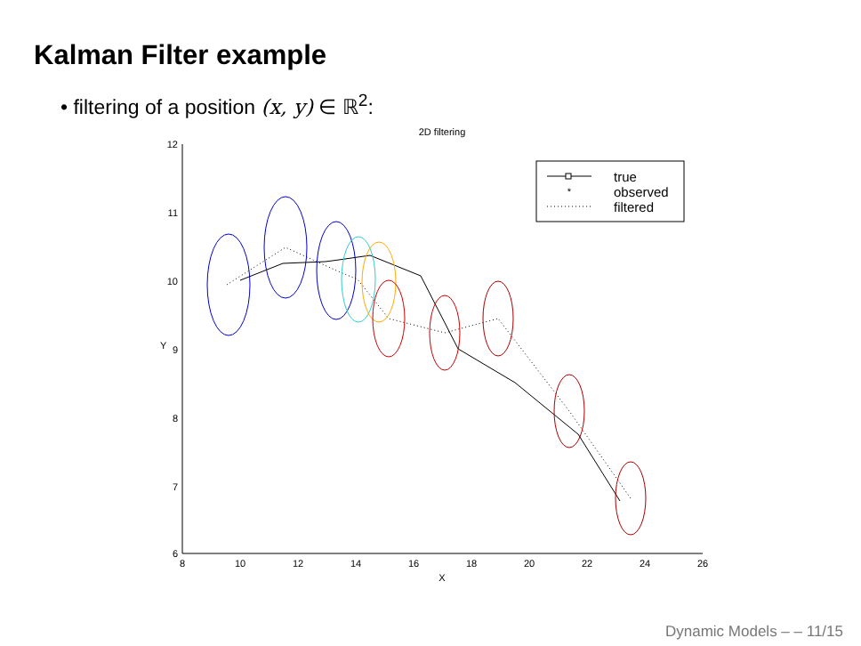Kalman Filter example
• filtering of a position (x, y) ∈ ℝ<sup>2</sup>:
2D filtering
12
11
10
9
8
7
6
8
10
12
14
16
18
20
22
24
26
X
Y
*
true
observed
filtered
Dynamic Models – – 11/15